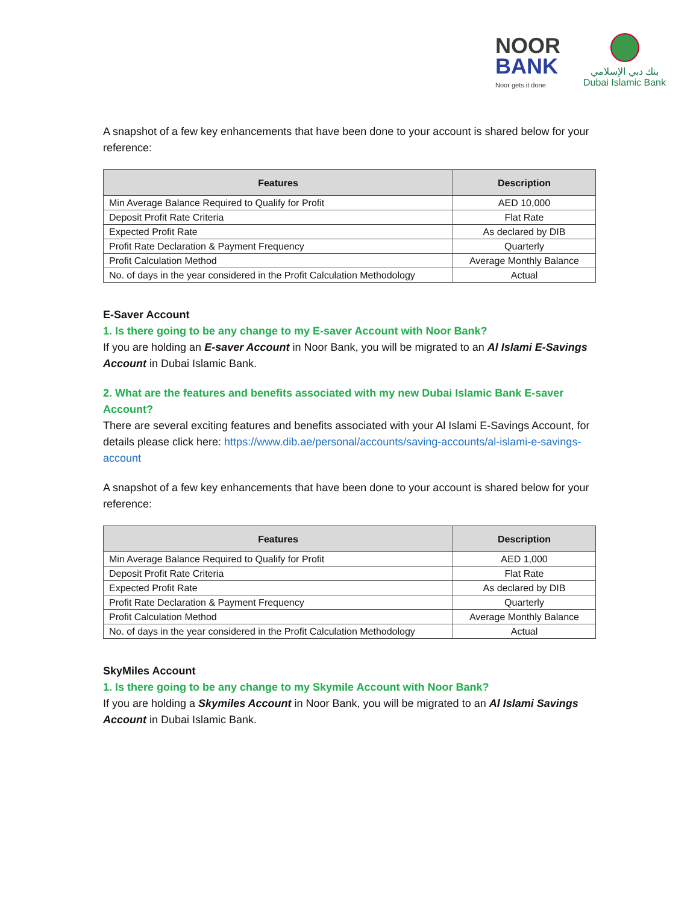NOOR
BANK
Noor gets it done
بنك دبي الإسلامي
Dubai Islamic Bank
A snapshot of a few key enhancements that have been done to your account is shared below for your reference:
| Features | Description |
| --- | --- |
| Min Average Balance Required to Qualify for Profit | AED 10,000 |
| Deposit Profit Rate Criteria | Flat Rate |
| Expected Profit Rate | As declared by DIB |
| Profit Rate Declaration & Payment Frequency | Quarterly |
| Profit Calculation Method | Average Monthly Balance |
| No. of days in the year considered in the Profit Calculation Methodology | Actual |
E-Saver Account
1. Is there going to be any change to my E-saver Account with Noor Bank?
If you are holding an E-saver Account in Noor Bank, you will be migrated to an Al Islami E-Savings Account in Dubai Islamic Bank.
2. What are the features and benefits associated with my new Dubai Islamic Bank E-saver Account?
There are several exciting features and benefits associated with your Al Islami E-Savings Account, for details please click here: https://www.dib.ae/personal/accounts/saving-accounts/al-islami-e-savings-account
A snapshot of a few key enhancements that have been done to your account is shared below for your reference:
| Features | Description |
| --- | --- |
| Min Average Balance Required to Qualify for Profit | AED 1,000 |
| Deposit Profit Rate Criteria | Flat Rate |
| Expected Profit Rate | As declared by DIB |
| Profit Rate Declaration & Payment Frequency | Quarterly |
| Profit Calculation Method | Average Monthly Balance |
| No. of days in the year considered in the Profit Calculation Methodology | Actual |
SkyMiles Account
1. Is there going to be any change to my Skymile Account with Noor Bank?
If you are holding a Skymiles Account in Noor Bank, you will be migrated to an Al Islami Savings Account in Dubai Islamic Bank.